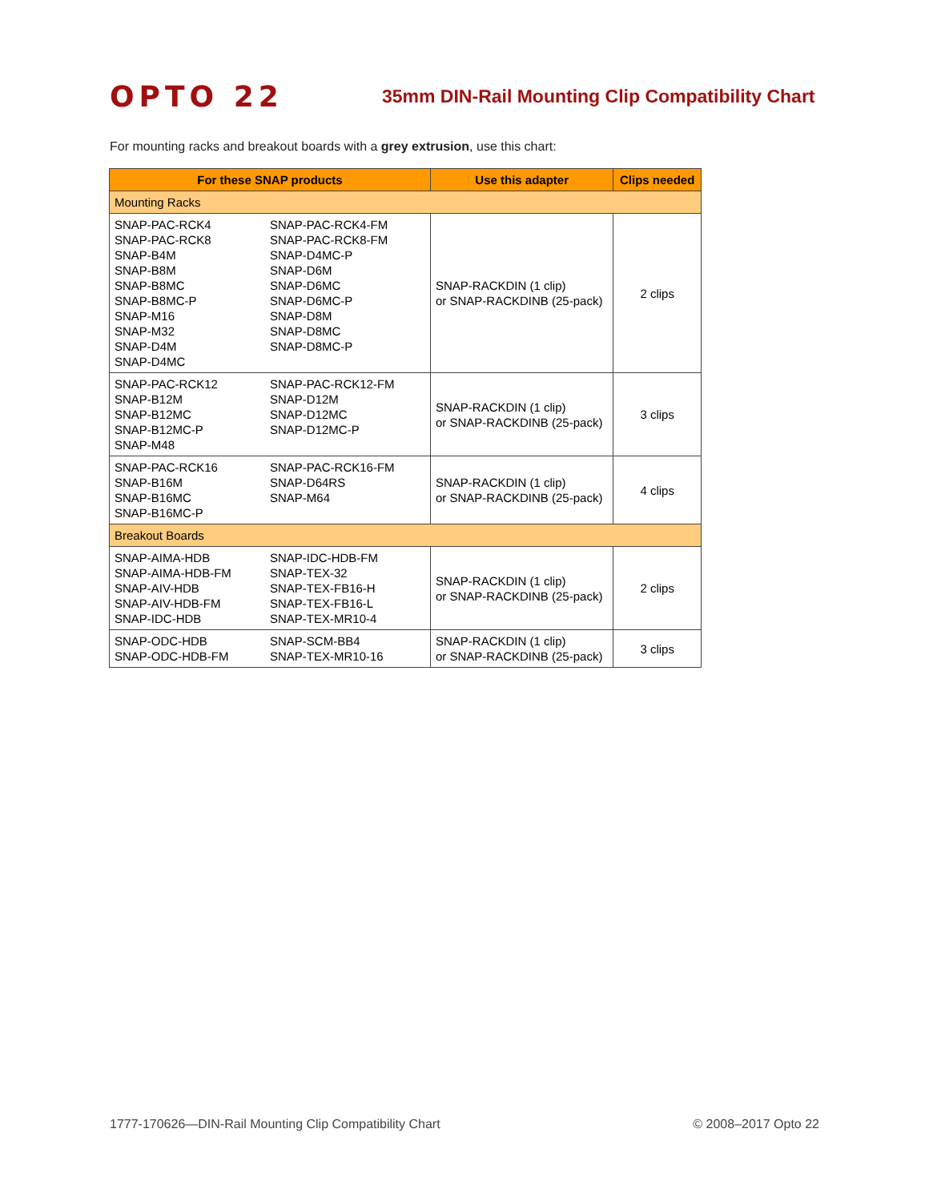OPTO 22
35mm DIN-Rail Mounting Clip Compatibility Chart
For mounting racks and breakout boards with a grey extrusion, use this chart:
| For these SNAP products | Use this adapter | Clips needed |
| --- | --- | --- |
| Mounting Racks | | |
| SNAP-PAC-RCK4 SNAP-PAC-RCK8 SNAP-B4M SNAP-B8M SNAP-B8MC SNAP-B8MC-P SNAP-M16 SNAP-M32 SNAP-D4M SNAP-D4MC SNAP-PAC-RCK4-FM SNAP-PAC-RCK8-FM SNAP-D4MC-P SNAP-D6M SNAP-D6MC SNAP-D6MC-P SNAP-D8M SNAP-D8MC SNAP-D8MC-P | SNAP-RACKDIN (1 clip) or SNAP-RACKDINB (25-pack) | 2 clips |
| SNAP-PAC-RCK12 SNAP-B12M SNAP-B12MC SNAP-B12MC-P SNAP-M48 SNAP-PAC-RCK12-FM SNAP-D12M SNAP-D12MC SNAP-D12MC-P | SNAP-RACKDIN (1 clip) or SNAP-RACKDINB (25-pack) | 3 clips |
| SNAP-PAC-RCK16 SNAP-B16M SNAP-B16MC SNAP-B16MC-P SNAP-PAC-RCK16-FM SNAP-D64RS SNAP-M64 | SNAP-RACKDIN (1 clip) or SNAP-RACKDINB (25-pack) | 4 clips |
| Breakout Boards | | |
| SNAP-AIMA-HDB SNAP-AIMA-HDB-FM SNAP-AIV-HDB SNAP-AIV-HDB-FM SNAP-IDC-HDB SNAP-IDC-HDB-FM SNAP-TEX-32 SNAP-TEX-FB16-H SNAP-TEX-FB16-L SNAP-TEX-MR10-4 | SNAP-RACKDIN (1 clip) or SNAP-RACKDINB (25-pack) | 2 clips |
| SNAP-ODC-HDB SNAP-ODC-HDB-FM SNAP-SCM-BB4 SNAP-TEX-MR10-16 | SNAP-RACKDIN (1 clip) or SNAP-RACKDINB (25-pack) | 3 clips |
1777-170626—DIN-Rail Mounting Clip Compatibility Chart © 2008–2017 Opto 22